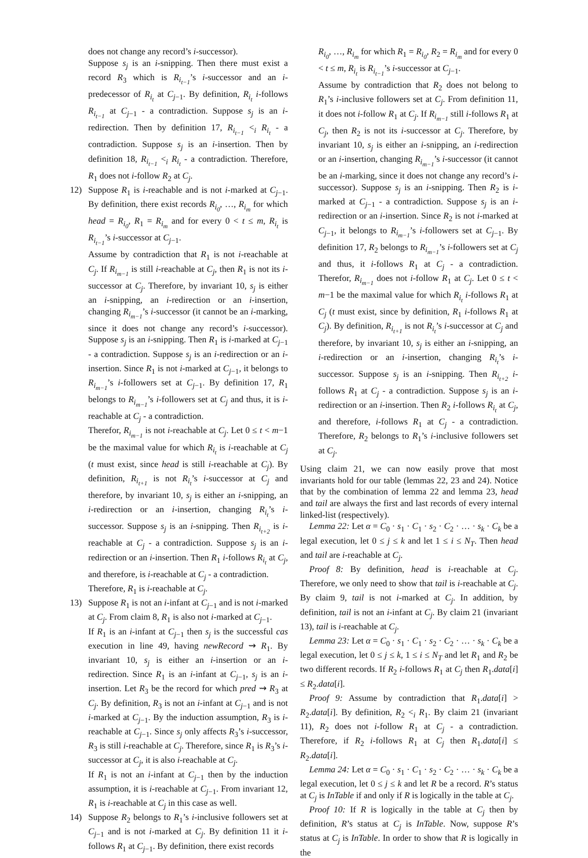does not change any record’s i-successor).
Suppose s<sub>j</sub> is an i-snipping. Then there must exist a record R<sub>3</sub> which is R<sub>i<sub>t−1</sub></sub>’s i-successor and an i-predecessor of R<sub>i<sub>t</sub></sub> at C<sub>j−1</sub>. By definition, R<sub>i<sub>t</sub></sub> i-follows R<sub>i<sub>t−1</sub></sub> at C<sub>j−1</sub> - a contradiction. Suppose s<sub>j</sub> is an i-redirection. Then by definition 17, R<sub>i<sub>t−1</sub></sub> <<sub>i</sub> R<sub>i<sub>t</sub></sub> - a contradiction. Suppose s<sub>j</sub> is an i-insertion. Then by definition 18, R<sub>i<sub>t−1</sub></sub> <<sub>i</sub> R<sub>i<sub>t</sub></sub> - a contradiction. Therefore, R<sub>1</sub> does not i-follow R<sub>2</sub> at C<sub>j</sub>.
12) Suppose R<sub>1</sub> is i-reachable and is not i-marked at C<sub>j−1</sub>. By definition, there exist records R<sub>i<sub>0</sub></sub>, …, R<sub>i<sub>m</sub></sub> for which head = R<sub>i<sub>0</sub></sub>, R<sub>1</sub> = R<sub>i<sub>m</sub></sub> and for every 0 < t ≤ m, R<sub>i<sub>t</sub></sub> is R<sub>i<sub>t−1</sub></sub>’s i-successor at C<sub>j−1</sub>.
Assume by contradiction that R<sub>1</sub> is not i-reachable at C<sub>j</sub>. If R<sub>i<sub>m−1</sub></sub> is still i-reachable at C<sub>j</sub>, then R<sub>1</sub> is not its i-successor at C<sub>j</sub>. Therefore, by invariant 10, s<sub>j</sub> is either an i-snipping, an i-redirection or an i-insertion, changing R<sub>i<sub>m−1</sub></sub>’s i-successor (it cannot be an i-marking, since it does not change any record’s i-successor). Suppose s<sub>j</sub> is an i-snipping. Then R<sub>1</sub> is i-marked at C<sub>j−1</sub> - a contradiction. Suppose s<sub>j</sub> is an i-redirection or an i-insertion. Since R<sub>1</sub> is not i-marked at C<sub>j−1</sub>, it belongs to R<sub>i<sub>m−1</sub></sub>’s i-followers set at C<sub>j−1</sub>. By definition 17, R<sub>1</sub> belongs to R<sub>i<sub>m−1</sub></sub>’s i-followers set at C<sub>j</sub> and thus, it is i-reachable at C<sub>j</sub> - a contradiction.
Therefor, R<sub>i<sub>m−1</sub></sub> is not i-reachable at C<sub>j</sub>. Let 0 ≤ t < m−1 be the maximal value for which R<sub>i<sub>t</sub></sub> is i-reachable at C<sub>j</sub> (t must exist, since head is still i-reachable at C<sub>j</sub>). By definition, R<sub>i<sub>t+1</sub></sub> is not R<sub>i<sub>t</sub></sub>’s i-successor at C<sub>j</sub> and therefore, by invariant 10, s<sub>j</sub> is either an i-snipping, an i-redirection or an i-insertion, changing R<sub>i<sub>t</sub></sub>’s i-successor. Suppose s<sub>j</sub> is an i-snipping. Then R<sub>i<sub>t+2</sub></sub> is i-reachable at C<sub>j</sub> - a contradiction. Suppose s<sub>j</sub> is an i-redirection or an i-insertion. Then R<sub>1</sub> i-follows R<sub>i<sub>t</sub></sub> at C<sub>j</sub>, and therefore, is i-reachable at C<sub>j</sub> - a contradiction.
Therefore, R<sub>1</sub> is i-reachable at C<sub>j</sub>.
13) Suppose R<sub>1</sub> is not an i-infant at C<sub>j−1</sub> and is not i-marked at C<sub>j</sub>. From claim 8, R<sub>1</sub> is also not i-marked at C<sub>j−1</sub>.
If R<sub>1</sub> is an i-infant at C<sub>j−1</sub> then s<sub>j</sub> is the successful cas execution in line 49, having newRecord ⇝ R<sub>1</sub>. By invariant 10, s<sub>j</sub> is either an i-insertion or an i-redirection. Since R<sub>1</sub> is an i-infant at C<sub>j−1</sub>, s<sub>j</sub> is an i-insertion. Let R<sub>3</sub> be the record for which pred ⇝ R<sub>3</sub> at C<sub>j</sub>. By definition, R<sub>3</sub> is not an i-infant at C<sub>j−1</sub> and is not i-marked at C<sub>j−1</sub>. By the induction assumption, R<sub>3</sub> is i-reachable at C<sub>j−1</sub>. Since s<sub>j</sub> only affects R<sub>3</sub>’s i-successor, R<sub>3</sub> is still i-reachable at C<sub>j</sub>. Therefore, since R<sub>1</sub> is R<sub>3</sub>’s i-successor at C<sub>j</sub>, it is also i-reachable at C<sub>j</sub>.
If R<sub>1</sub> is not an i-infant at C<sub>j−1</sub> then by the induction assumption, it is i-reachable at C<sub>j−1</sub>. From invariant 12, R<sub>1</sub> is i-reachable at C<sub>j</sub> in this case as well.
14) Suppose R<sub>2</sub> belongs to R<sub>1</sub>’s i-inclusive followers set at C<sub>j−1</sub> and is not i-marked at C<sub>j</sub>. By definition 11 it i-follows R<sub>1</sub> at C<sub>j−1</sub>. By definition, there exist records
R<sub>i<sub>0</sub></sub>, …, R<sub>i<sub>m</sub></sub> for which R<sub>1</sub> = R<sub>i<sub>0</sub></sub>, R<sub>2</sub> = R<sub>i<sub>m</sub></sub> and for every 0 < t ≤ m, R<sub>i<sub>t</sub></sub> is R<sub>i<sub>t−1</sub></sub>’s i-successor at C<sub>j−1</sub>.
Assume by contradiction that R<sub>2</sub> does not belong to R<sub>1</sub>’s i-inclusive followers set at C<sub>j</sub>. From definition 11, it does not i-follow R<sub>1</sub> at C<sub>j</sub>. If R<sub>i<sub>m−1</sub></sub> still i-follows R<sub>1</sub> at C<sub>j</sub>, then R<sub>2</sub> is not its i-successor at C<sub>j</sub>. Therefore, by invariant 10, s<sub>j</sub> is either an i-snipping, an i-redirection or an i-insertion, changing R<sub>i<sub>m−1</sub></sub>’s i-successor (it cannot be an i-marking, since it does not change any record’s i-successor). Suppose s<sub>j</sub> is an i-snipping. Then R<sub>2</sub> is i-marked at C<sub>j−1</sub> - a contradiction. Suppose s<sub>j</sub> is an i-redirection or an i-insertion. Since R<sub>2</sub> is not i-marked at C<sub>j−1</sub>, it belongs to R<sub>i<sub>m−1</sub></sub>’s i-followers set at C<sub>j−1</sub>. By definition 17, R<sub>2</sub> belongs to R<sub>i<sub>m−1</sub></sub>’s i-followers set at C<sub>j</sub> and thus, it i-follows R<sub>1</sub> at C<sub>j</sub> - a contradiction. Therefor, R<sub>i<sub>m−1</sub></sub> does not i-follow R<sub>1</sub> at C<sub>j</sub>. Let 0 ≤ t < m−1 be the maximal value for which R<sub>i<sub>t</sub></sub> i-follows R<sub>1</sub> at C<sub>j</sub> (t must exist, since by definition, R<sub>1</sub> i-follows R<sub>1</sub> at C<sub>j</sub>). By definition, R<sub>i<sub>t+1</sub></sub> is not R<sub>i<sub>t</sub></sub>’s i-successor at C<sub>j</sub> and therefore, by invariant 10, s<sub>j</sub> is either an i-snipping, an i-redirection or an i-insertion, changing R<sub>i<sub>t</sub></sub>’s i-successor. Suppose s<sub>j</sub> is an i-snipping. Then R<sub>i<sub>t+2</sub></sub> i-follows R<sub>1</sub> at C<sub>j</sub> - a contradiction. Suppose s<sub>j</sub> is an i-redirection or an i-insertion. Then R<sub>2</sub> i-follows R<sub>i<sub>t</sub></sub> at C<sub>j</sub>, and therefore, i-follows R<sub>1</sub> at C<sub>j</sub> - a contradiction. Therefore, R<sub>2</sub> belongs to R<sub>1</sub>’s i-inclusive followers set at C<sub>j</sub>.
Using claim 21, we can now easily prove that most invariants hold for our table (lemmas 22, 23 and 24). Notice that by the combination of lemma 22 and lemma 23, head and tail are always the first and last records of every internal linked-list (respectively).
Lemma 22: Let α = C<sub>0</sub> · s<sub>1</sub> · C<sub>1</sub> · s<sub>2</sub> · C<sub>2</sub> · … · s<sub>k</sub> · C<sub>k</sub> be a legal execution, let 0 ≤ j ≤ k and let 1 ≤ i ≤ N<sub>T</sub>. Then head and tail are i-reachable at C<sub>j</sub>.
Proof 8: By definition, head is i-reachable at C<sub>j</sub>. Therefore, we only need to show that tail is i-reachable at C<sub>j</sub>. By claim 9, tail is not i-marked at C<sub>j</sub>. In addition, by definition, tail is not an i-infant at C<sub>j</sub>. By claim 21 (invariant 13), tail is i-reachable at C<sub>j</sub>.
Lemma 23: Let α = C<sub>0</sub> · s<sub>1</sub> · C<sub>1</sub> · s<sub>2</sub> · C<sub>2</sub> · … · s<sub>k</sub> · C<sub>k</sub> be a legal execution, let 0 ≤ j ≤ k, 1 ≤ i ≤ N<sub>T</sub> and let R<sub>1</sub> and R<sub>2</sub> be two different records. If R<sub>2</sub> i-follows R<sub>1</sub> at C<sub>j</sub> then R<sub>1</sub>.data[i] ≤ R<sub>2</sub>.data[i].
Proof 9: Assume by contradiction that R<sub>1</sub>.data[i] > R<sub>2</sub>.data[i]. By definition, R<sub>2</sub> <<sub>i</sub> R<sub>1</sub>. By claim 21 (invariant 11), R<sub>2</sub> does not i-follow R<sub>1</sub> at C<sub>j</sub> - a contradiction. Therefore, if R<sub>2</sub> i-follows R<sub>1</sub> at C<sub>j</sub> then R<sub>1</sub>.data[i] ≤ R<sub>2</sub>.data[i].
Lemma 24: Let α = C<sub>0</sub> · s<sub>1</sub> · C<sub>1</sub> · s<sub>2</sub> · C<sub>2</sub> · … · s<sub>k</sub> · C<sub>k</sub> be a legal execution, let 0 ≤ j ≤ k and let R be a record. R’s status at C<sub>j</sub> is InTable if and only if R is logically in the table at C<sub>j</sub>.
Proof 10: If R is logically in the table at C<sub>j</sub> then by definition, R’s status at C<sub>j</sub> is InTable. Now, suppose R’s status at C<sub>j</sub> is InTable. In order to show that R is logically in the